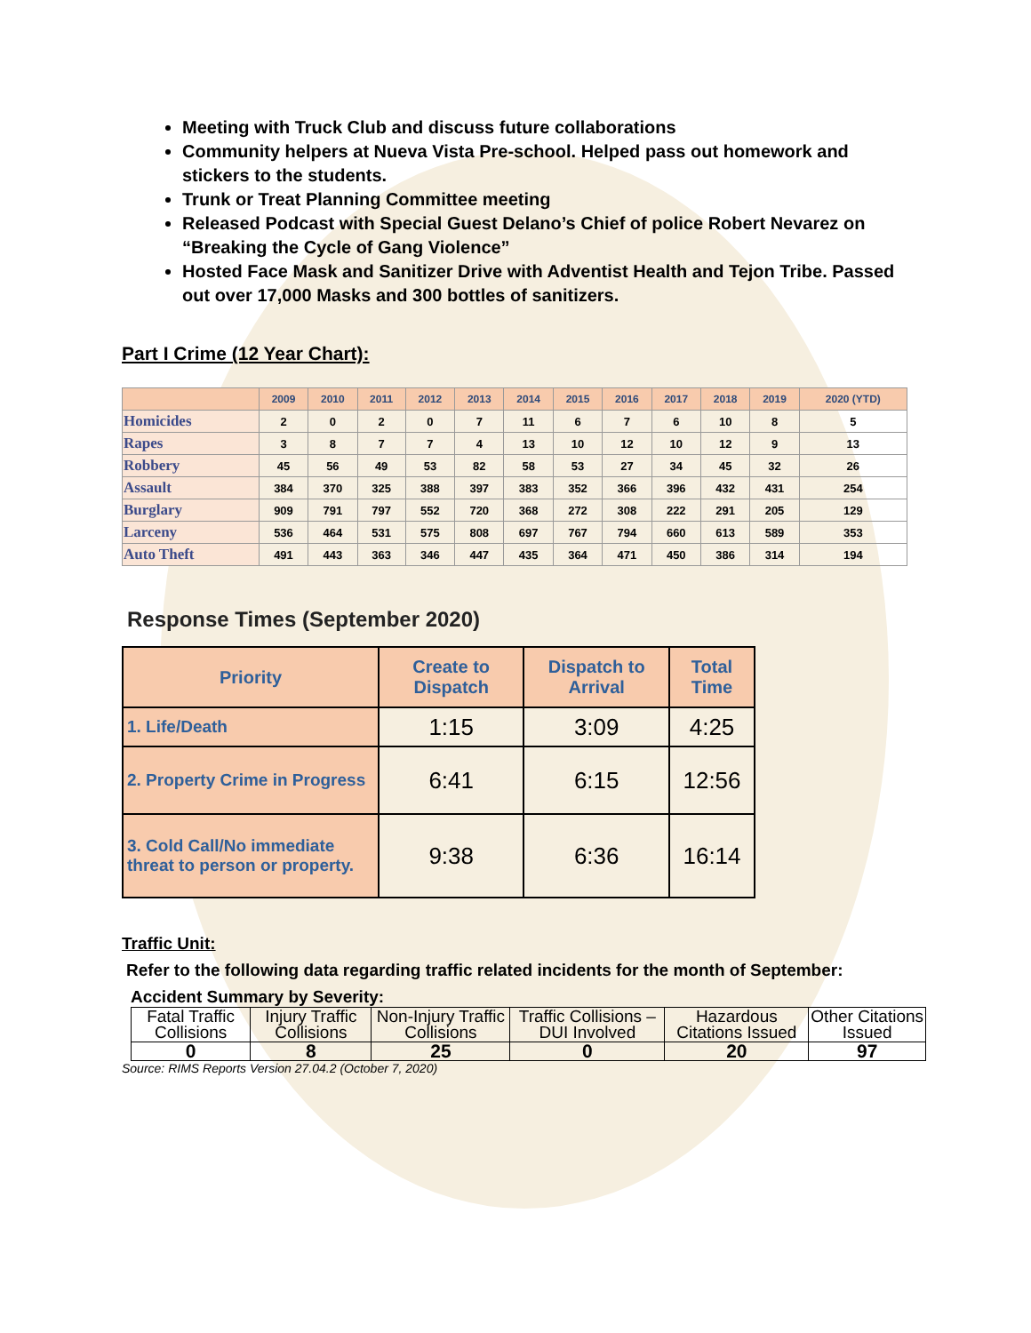Meeting with Truck Club and discuss future collaborations
Community helpers at Nueva Vista Pre-school. Helped pass out homework and stickers to the students.
Trunk or Treat Planning Committee meeting
Released Podcast with Special Guest Delano’s Chief of police Robert Nevarez on “Breaking the Cycle of Gang Violence”
Hosted Face Mask and Sanitizer Drive with Adventist Health and Tejon Tribe. Passed out over 17,000 Masks and 300 bottles of sanitizers.
Part I Crime (12 Year Chart):
| | 2009 | 2010 | 2011 | 2012 | 2013 | 2014 | 2015 | 2016 | 2017 | 2018 | 2019 | 2020 (YTD) |
| --- | --- | --- | --- | --- | --- | --- | --- | --- | --- | --- | --- | --- |
| Homicides | 2 | 0 | 2 | 0 | 7 | 11 | 6 | 7 | 6 | 10 | 8 | 5 |
| Rapes | 3 | 8 | 7 | 7 | 4 | 13 | 10 | 12 | 10 | 12 | 9 | 13 |
| Robbery | 45 | 56 | 49 | 53 | 82 | 58 | 53 | 27 | 34 | 45 | 32 | 26 |
| Assault | 384 | 370 | 325 | 388 | 397 | 383 | 352 | 366 | 396 | 432 | 431 | 254 |
| Burglary | 909 | 791 | 797 | 552 | 720 | 368 | 272 | 308 | 222 | 291 | 205 | 129 |
| Larceny | 536 | 464 | 531 | 575 | 808 | 697 | 767 | 794 | 660 | 613 | 589 | 353 |
| Auto Theft | 491 | 443 | 363 | 346 | 447 | 435 | 364 | 471 | 450 | 386 | 314 | 194 |
Response Times (September 2020)
| Priority | Create to Dispatch | Dispatch to Arrival | Total Time |
| --- | --- | --- | --- |
| 1. Life/Death | 1:15 | 3:09 | 4:25 |
| 2. Property Crime in Progress | 6:41 | 6:15 | 12:56 |
| 3. Cold Call/No immediate threat to person or property. | 9:38 | 6:36 | 16:14 |
Traffic Unit:
Refer to the following data regarding traffic related incidents for the month of September:
Accident Summary by Severity:
| Fatal Traffic Collisions | Injury Traffic Collisions | Non-Injury Traffic Collisions | Traffic Collisions – DUI Involved | Hazardous Citations Issued | Other Citations Issued |
| 0 | 8 | 25 | 0 | 20 | 97 |
Source: RIMS Reports Version 27.04.2 (October 7, 2020)